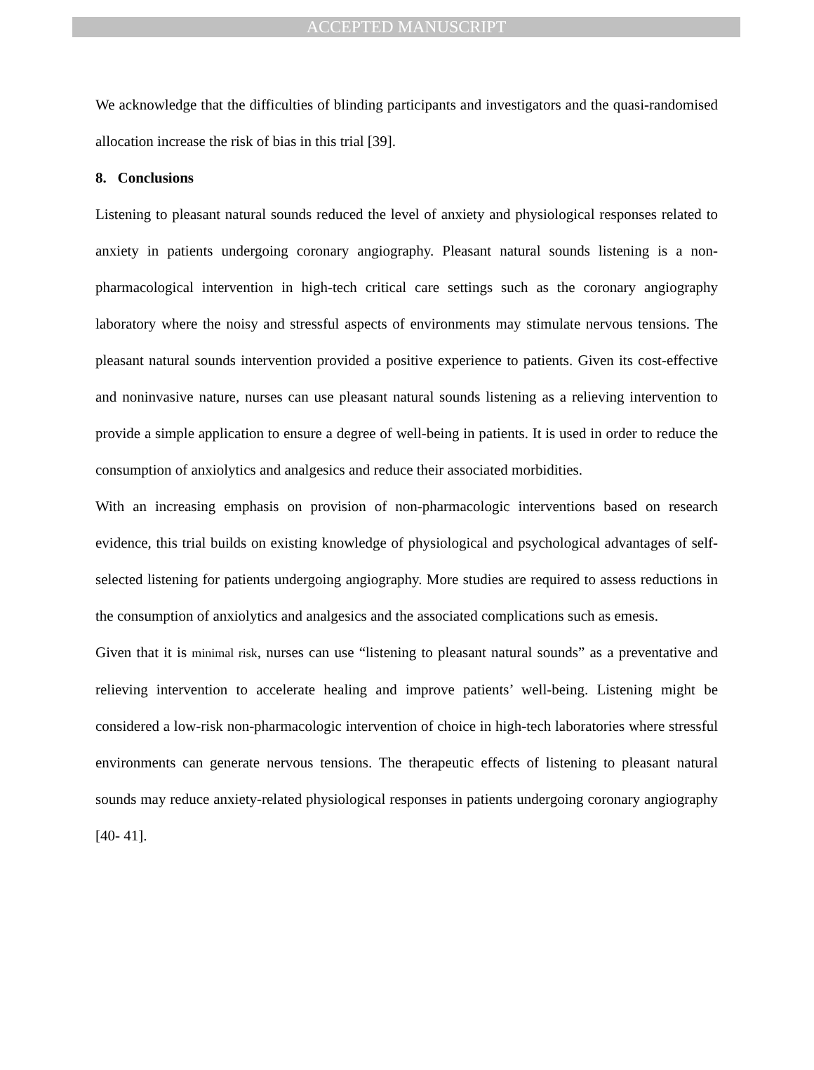ACCEPTED MANUSCRIPT
We acknowledge that the difficulties of blinding participants and investigators and the quasi-randomised allocation increase the risk of bias in this trial [39].
8. Conclusions
Listening to pleasant natural sounds reduced the level of anxiety and physiological responses related to anxiety in patients undergoing coronary angiography. Pleasant natural sounds listening is a non-pharmacological intervention in high-tech critical care settings such as the coronary angiography laboratory where the noisy and stressful aspects of environments may stimulate nervous tensions. The pleasant natural sounds intervention provided a positive experience to patients. Given its cost-effective and noninvasive nature, nurses can use pleasant natural sounds listening as a relieving intervention to provide a simple application to ensure a degree of well-being in patients. It is used in order to reduce the consumption of anxiolytics and analgesics and reduce their associated morbidities.
With an increasing emphasis on provision of non-pharmacologic interventions based on research evidence, this trial builds on existing knowledge of physiological and psychological advantages of self-selected listening for patients undergoing angiography. More studies are required to assess reductions in the consumption of anxiolytics and analgesics and the associated complications such as emesis.
Given that it is minimal risk, nurses can use “listening to pleasant natural sounds” as a preventative and relieving intervention to accelerate healing and improve patients’ well-being. Listening might be considered a low-risk non-pharmacologic intervention of choice in high-tech laboratories where stressful environments can generate nervous tensions. The therapeutic effects of listening to pleasant natural sounds may reduce anxiety-related physiological responses in patients undergoing coronary angiography [40- 41].